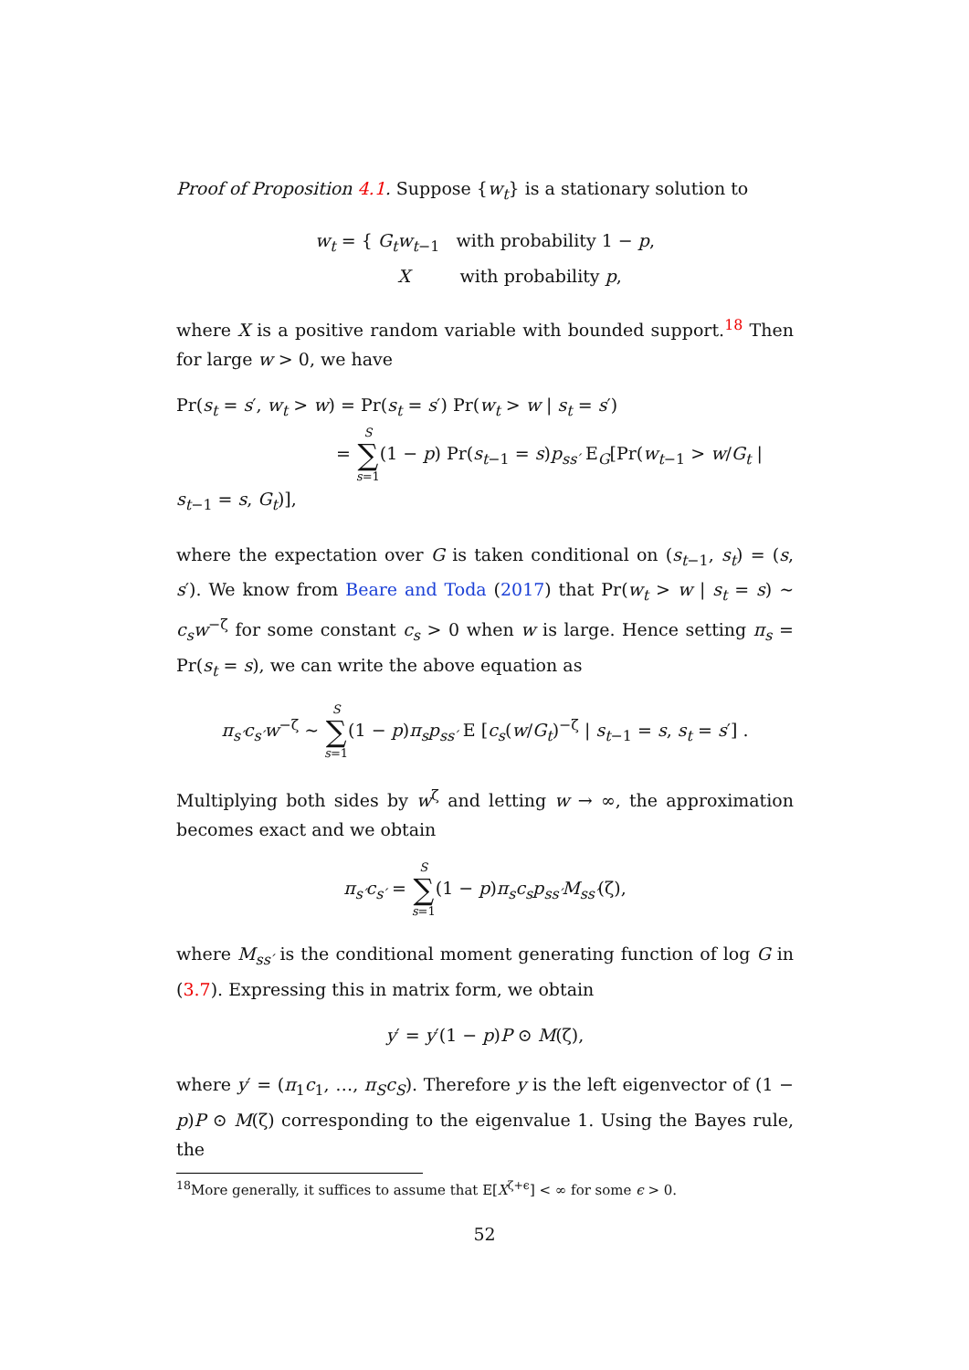Proof of Proposition 4.1. Suppose {w<sub>t</sub>} is a stationary solution to
w<sub>t</sub> = { G<sub>t</sub>w<sub>t−1</sub> with probability 1 − p,
X with probability p,
where X is a positive random variable with bounded support.<sup>18</sup> Then for large w > 0, we have
Pr(s<sub>t</sub> = s′, w<sub>t</sub> > w) = Pr(s<sub>t</sub> = s′) Pr(w<sub>t</sub> > w | s<sub>t</sub> = s′)
= S ∑ s=1(1 − p) Pr(s<sub>t−1</sub> = s)p<sub>ss′</sub> E<sub>G</sub>[Pr(w<sub>t−1</sub> > w/G<sub>t</sub> | s<sub>t−1</sub> = s, G<sub>t</sub>)],
where the expectation over G is taken conditional on (s<sub>t−1</sub>, s<sub>t</sub>) = (s, s′). We know from Beare and Toda (2017) that Pr(w<sub>t</sub> > w | s<sub>t</sub> = s) ∼ c<sub>s</sub>w<sup>−ζ</sup> for some constant c<sub>s</sub> > 0 when w is large. Hence setting π<sub>s</sub> = Pr(s<sub>t</sub> = s), we can write the above equation as
π<sub>s′</sub>c<sub>s′</sub>w<sup>−ζ</sup> ∼ S ∑ s=1(1 − p)π<sub>s</sub>p<sub>ss′</sub> E [c<sub>s</sub>(w/G<sub>t</sub>)<sup>−ζ</sup> | s<sub>t−1</sub> = s, s<sub>t</sub> = s′] .
Multiplying both sides by w<sup>ζ</sup> and letting w → ∞, the approximation becomes exact and we obtain
π<sub>s′</sub>c<sub>s′</sub> = S ∑ s=1(1 − p)π<sub>s</sub>c<sub>s</sub>p<sub>ss′</sub>M<sub>ss′</sub>(ζ),
where M<sub>ss′</sub> is the conditional moment generating function of log G in (3.7). Expressing this in matrix form, we obtain
y′ = y′(1 − p)P ⊙ M(ζ),
where y′ = (π<sub>1</sub>c<sub>1</sub>, …, π<sub>S</sub>c<sub>S</sub>). Therefore y is the left eigenvector of (1 − p)P ⊙ M(ζ) corresponding to the eigenvalue 1. Using the Bayes rule, the
<sup>18</sup> More generally, it suffices to assume that E[X<sup>ζ+ϵ</sup>] < ∞ for some ϵ > 0.
52